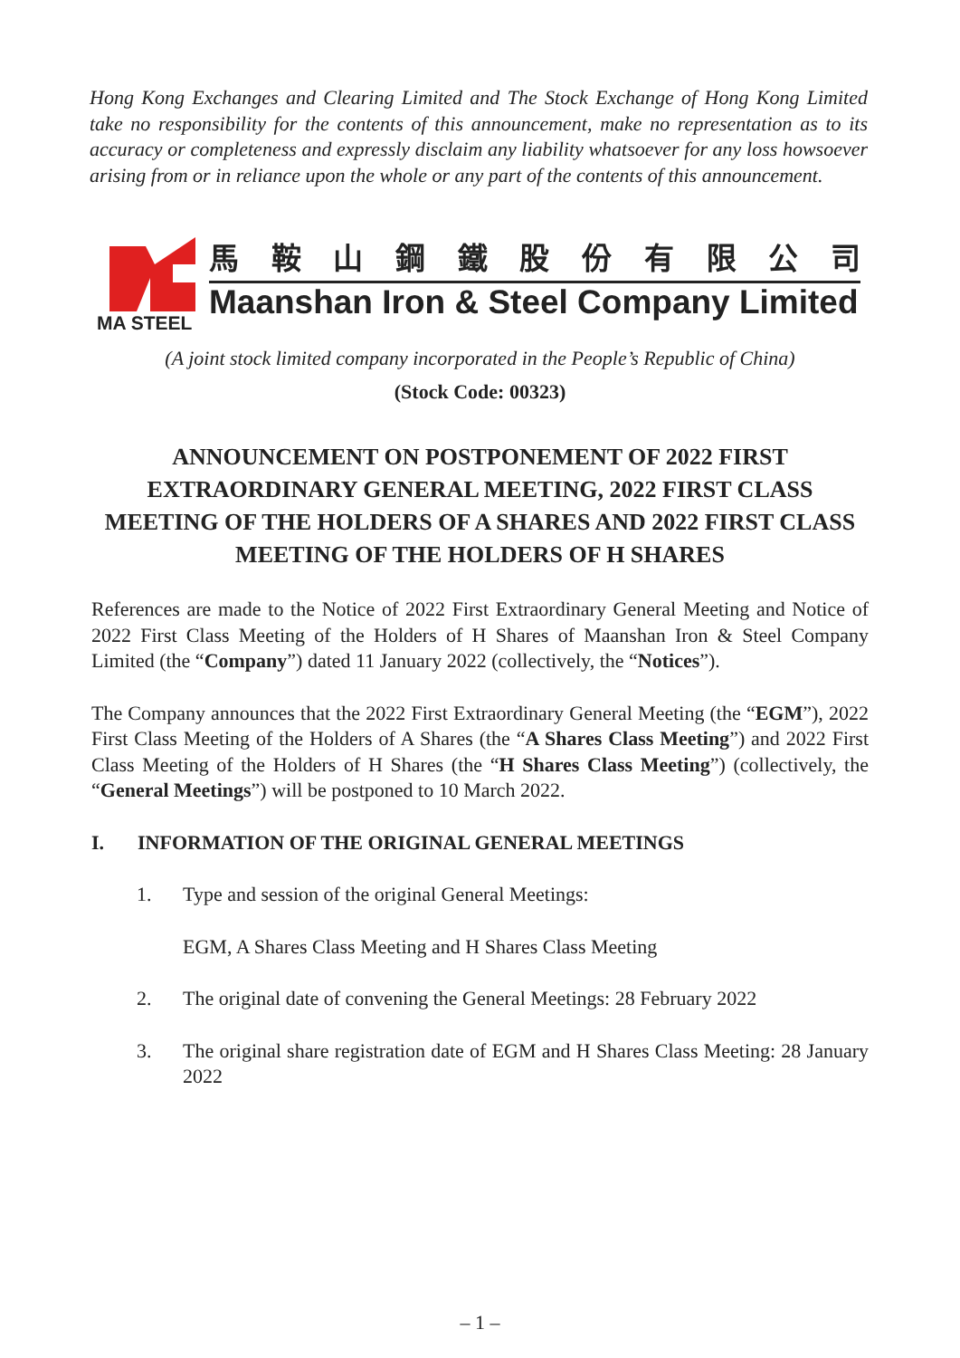Hong Kong Exchanges and Clearing Limited and The Stock Exchange of Hong Kong Limited take no responsibility for the contents of this announcement, make no representation as to its accuracy or completeness and expressly disclaim any liability whatsoever for any loss howsoever arising from or in reliance upon the whole or any part of the contents of this announcement.
MA STEEL
馬鞍山鋼鐵股份有限公司
Maanshan Iron & Steel Company Limited
(A joint stock limited company incorporated in the People’s Republic of China)
(Stock Code: 00323)
ANNOUNCEMENT ON POSTPONEMENT OF 2022 FIRST EXTRAORDINARY GENERAL MEETING, 2022 FIRST CLASS MEETING OF THE HOLDERS OF A SHARES AND 2022 FIRST CLASS MEETING OF THE HOLDERS OF H SHARES
References are made to the Notice of 2022 First Extraordinary General Meeting and Notice of 2022 First Class Meeting of the Holders of H Shares of Maanshan Iron & Steel Company Limited (the “Company”) dated 11 January 2022 (collectively, the “Notices”).
The Company announces that the 2022 First Extraordinary General Meeting (the “EGM”), 2022 First Class Meeting of the Holders of A Shares (the “A Shares Class Meeting”) and 2022 First Class Meeting of the Holders of H Shares (the “H Shares Class Meeting”) (collectively, the “General Meetings”) will be postponed to 10 March 2022.
I. INFORMATION OF THE ORIGINAL GENERAL MEETINGS
1. Type and session of the original General Meetings:
EGM, A Shares Class Meeting and H Shares Class Meeting
2. The original date of convening the General Meetings: 28 February 2022
3. The original share registration date of EGM and H Shares Class Meeting: 28 January 2022
– 1 –